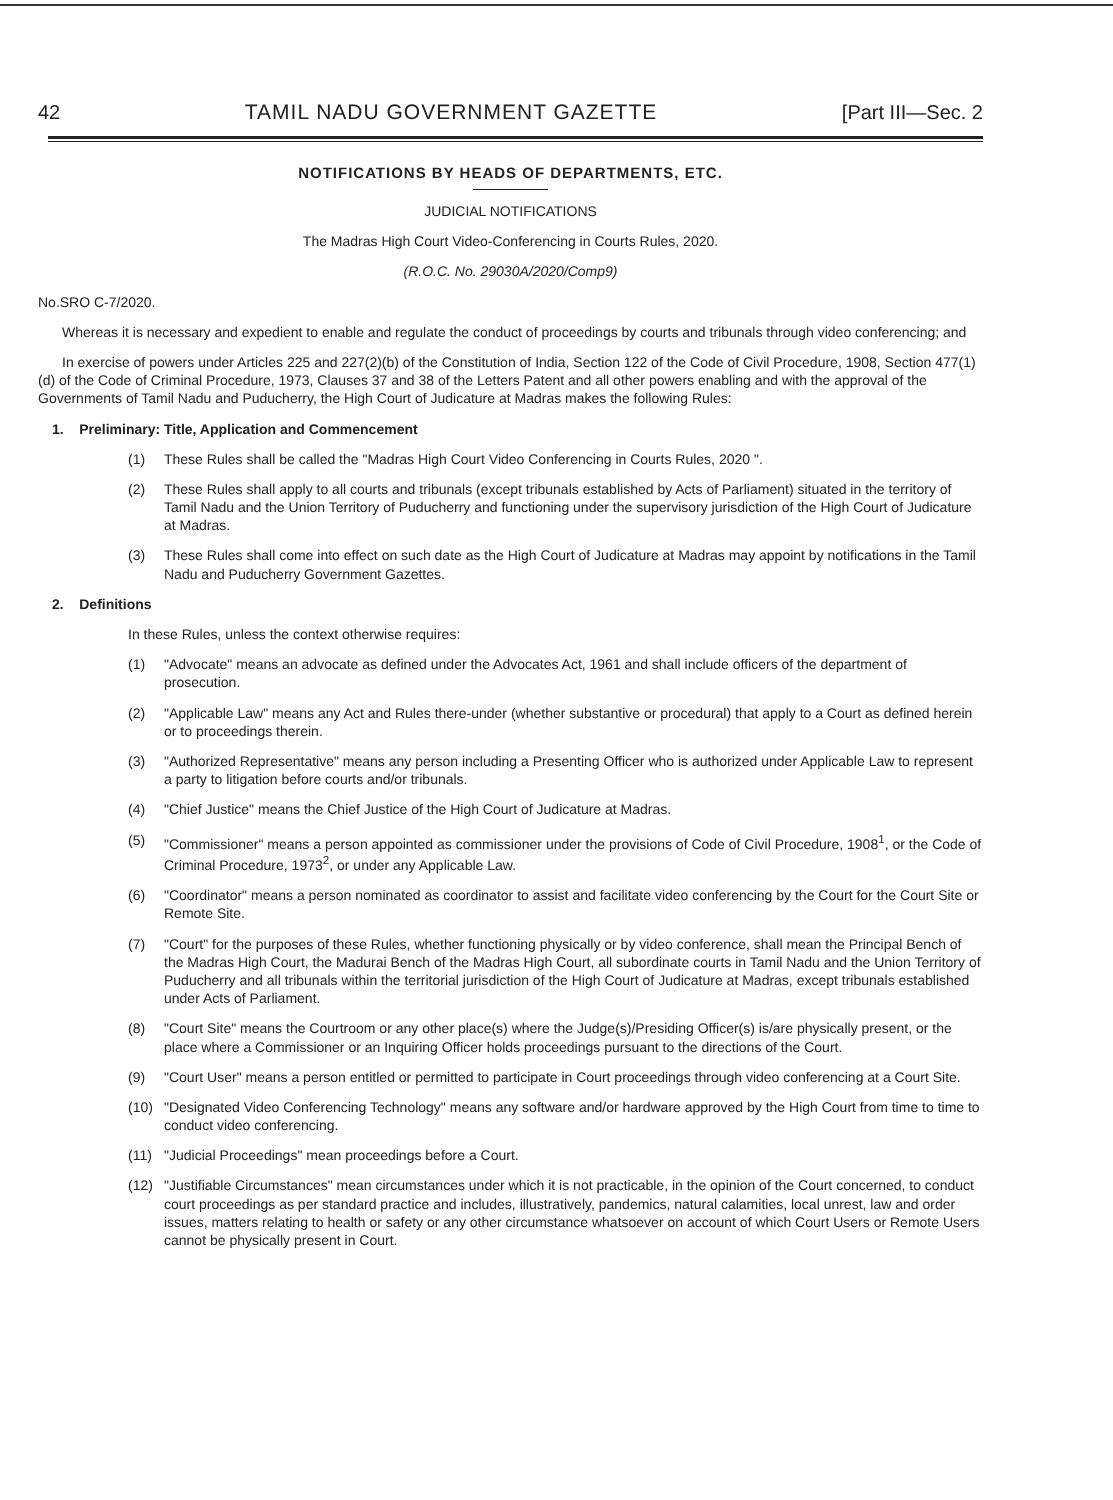42 TAMIL NADU GOVERNMENT GAZETTE [Part III—Sec. 2
NOTIFICATIONS BY HEADS OF DEPARTMENTS, ETC.
JUDICIAL NOTIFICATIONS
The Madras High Court Video-Conferencing in Courts Rules, 2020.
(R.O.C. No. 29030A/2020/Comp9)
No.SRO C-7/2020.
Whereas it is necessary and expedient to enable and regulate the conduct of proceedings by courts and tribunals through video conferencing; and
In exercise of powers under Articles 225 and 227(2)(b) of the Constitution of India, Section 122 of the Code of Civil Procedure, 1908, Section 477(1)(d) of the Code of Criminal Procedure, 1973, Clauses 37 and 38 of the Letters Patent and all other powers enabling and with the approval of the Governments of Tamil Nadu and Puducherry, the High Court of Judicature at Madras makes the following Rules:
1. Preliminary: Title, Application and Commencement
(1) These Rules shall be called the "Madras High Court Video Conferencing in Courts Rules, 2020 ".
(2) These Rules shall apply to all courts and tribunals (except tribunals established by Acts of Parliament) situated in the territory of Tamil Nadu and the Union Territory of Puducherry and functioning under the supervisory jurisdiction of the High Court of Judicature at Madras.
(3) These Rules shall come into effect on such date as the High Court of Judicature at Madras may appoint by notifications in the Tamil Nadu and Puducherry Government Gazettes.
2. Definitions
In these Rules, unless the context otherwise requires:
(1) "Advocate" means an advocate as defined under the Advocates Act, 1961 and shall include officers of the department of prosecution.
(2) "Applicable Law" means any Act and Rules there-under (whether substantive or procedural) that apply to a Court as defined herein or to proceedings therein.
(3) "Authorized Representative" means any person including a Presenting Officer who is authorized under Applicable Law to represent a party to litigation before courts and/or tribunals.
(4) "Chief Justice" means the Chief Justice of the High Court of Judicature at Madras.
(5) "Commissioner" means a person appointed as commissioner under the provisions of Code of Civil Procedure, 1908<sup>1</sup>, or the Code of Criminal Procedure, 1973<sup>2</sup>, or under any Applicable Law.
(6) "Coordinator" means a person nominated as coordinator to assist and facilitate video conferencing by the Court for the Court Site or Remote Site.
(7) "Court" for the purposes of these Rules, whether functioning physically or by video conference, shall mean the Principal Bench of the Madras High Court, the Madurai Bench of the Madras High Court, all subordinate courts in Tamil Nadu and the Union Territory of Puducherry and all tribunals within the territorial jurisdiction of the High Court of Judicature at Madras, except tribunals established under Acts of Parliament.
(8) "Court Site" means the Courtroom or any other place(s) where the Judge(s)/Presiding Officer(s) is/are physically present, or the place where a Commissioner or an Inquiring Officer holds proceedings pursuant to the directions of the Court.
(9) "Court User" means a person entitled or permitted to participate in Court proceedings through video conferencing at a Court Site.
(10) "Designated Video Conferencing Technology" means any software and/or hardware approved by the High Court from time to time to conduct video conferencing.
(11) "Judicial Proceedings" mean proceedings before a Court.
(12) "Justifiable Circumstances" mean circumstances under which it is not practicable, in the opinion of the Court concerned, to conduct court proceedings as per standard practice and includes, illustratively, pandemics, natural calamities, local unrest, law and order issues, matters relating to health or safety or any other circumstance whatsoever on account of which Court Users or Remote Users cannot be physically present in Court.